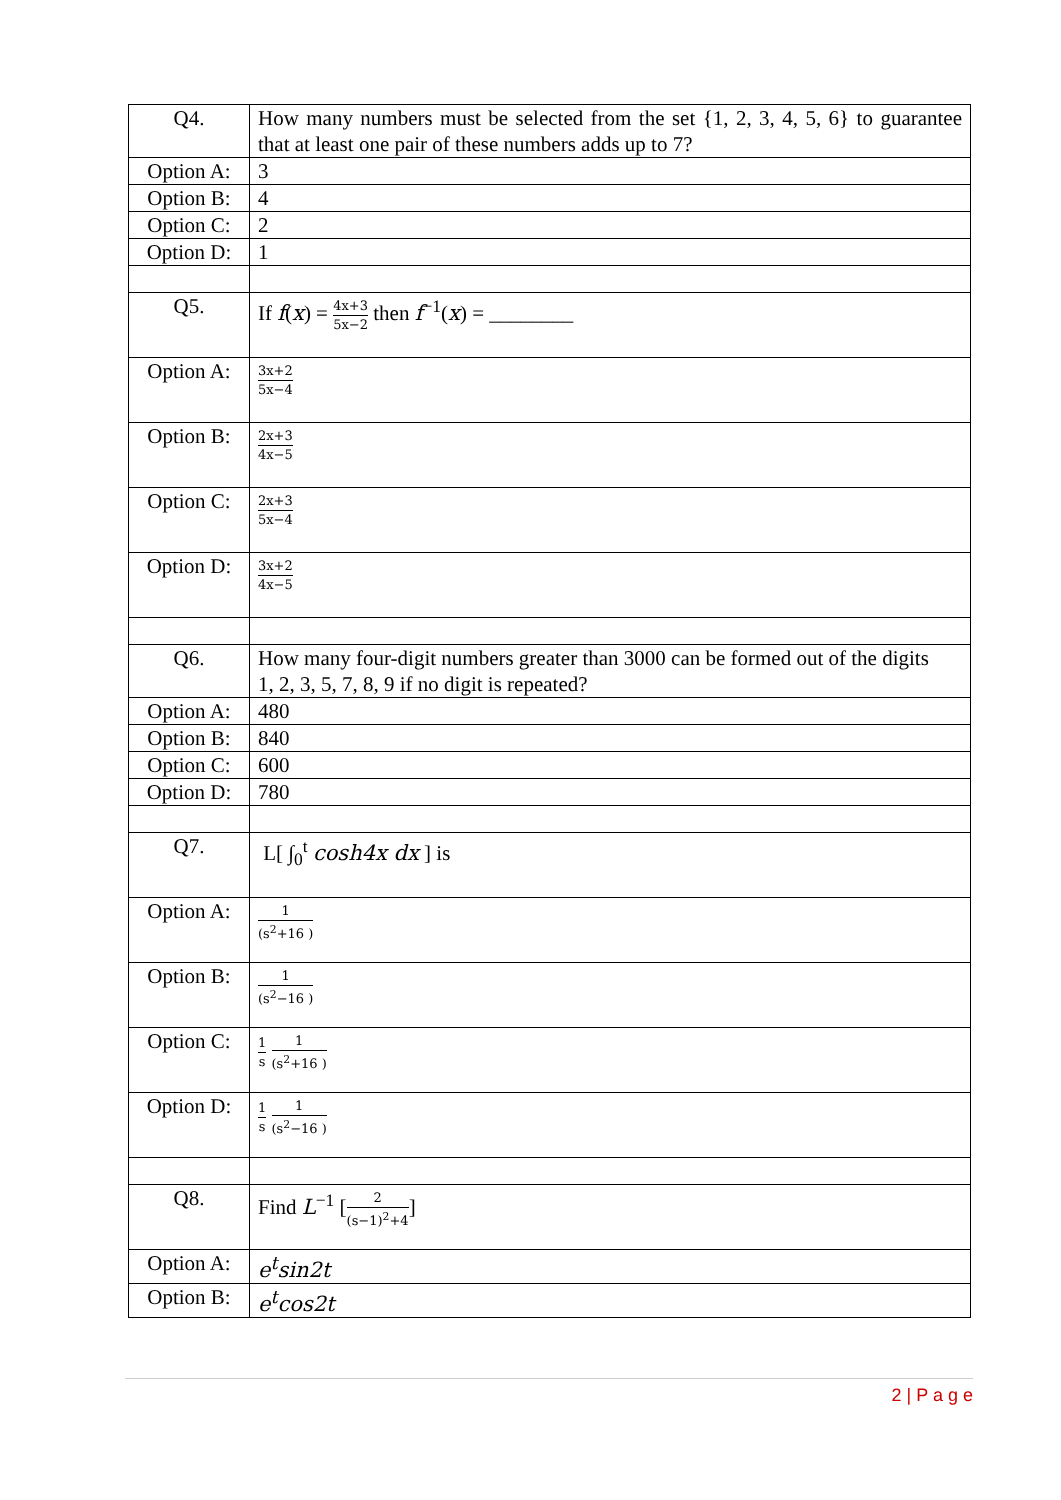| Q4. | How many numbers must be selected from the set {1, 2, 3, 4, 5, 6} to guarantee that at least one pair of these numbers adds up to 7? |
| Option A: | 3 |
| Option B: | 4 |
| Option C: | 2 |
| Option D: | 1 |
| Q5. | If f ( x ) = 4x+3 5x−2 then f<sup>−1</sup>( x ) = ________ |
| Option A: | 3x+2 5x−4 |
| Option B: | 2x+3 4x−5 |
| Option C: | 2x+3 5x−4 |
| Option D: | 3x+2 4x−5 |
| Q6. | How many four-digit numbers greater than 3000 can be formed out of the digits 1, 2, 3, 5, 7, 8, 9 if no digit is repeated? |
| Option A: | 480 |
| Option B: | 840 |
| Option C: | 600 |
| Option D: | 780 |
| Q7. | L[ ∫<sub>0</sub><sup>t</sup> cosh4x dx ] is |
| Option A: | 1 (s<sup>2</sup>+16 ) |
| Option B: | 1 (s<sup>2</sup>−16 ) |
| Option C: | 1 s 1 (s<sup>2</sup>+16 ) |
| Option D: | 1 s 1 (s<sup>2</sup>−16 ) |
| Q8. | Find L<sup>−1</sup> [ 2 (s−1)<sup>2</sup>+4 ] |
| Option A: | e<sup>t</sup>sin2t |
| Option B: | e<sup>t</sup>cos2t |
2 | P a g e